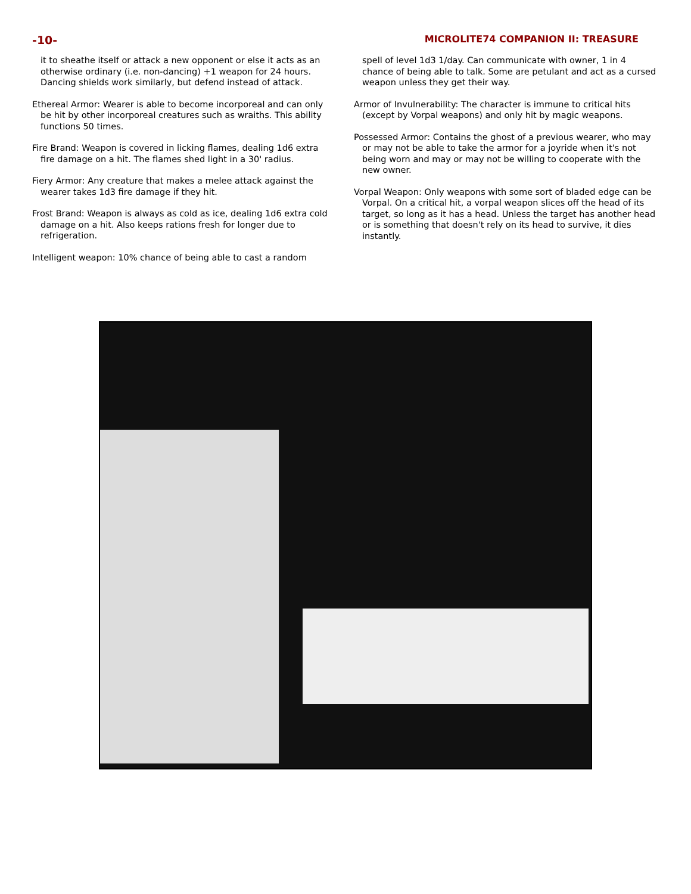-10- MICROLITE74 COMPANION II: TREASURE
it to sheathe itself or attack a new opponent or else it acts as an otherwise ordinary (i.e. non-dancing) +1 weapon for 24 hours. Dancing shields work similarly, but defend instead of attack.
Ethereal Armor: Wearer is able to become incorporeal and can only be hit by other incorporeal creatures such as wraiths. This ability functions 50 times.
Fire Brand: Weapon is covered in licking flames, dealing 1d6 extra fire damage on a hit. The flames shed light in a 30' radius.
Fiery Armor: Any creature that makes a melee attack against the wearer takes 1d3 fire damage if they hit.
Frost Brand: Weapon is always as cold as ice, dealing 1d6 extra cold damage on a hit. Also keeps rations fresh for longer due to refrigeration.
Intelligent weapon: 10% chance of being able to cast a random
spell of level 1d3 1/day. Can communicate with owner, 1 in 4 chance of being able to talk. Some are petulant and act as a cursed weapon unless they get their way.
Armor of Invulnerability: The character is immune to critical hits (except by Vorpal weapons) and only hit by magic weapons.
Possessed Armor: Contains the ghost of a previous wearer, who may or may not be able to take the armor for a joyride when it's not being worn and may or may not be willing to cooperate with the new owner.
Vorpal Weapon: Only weapons with some sort of bladed edge can be Vorpal. On a critical hit, a vorpal weapon slices off the head of its target, so long as it has a head. Unless the target has another head or is something that doesn't rely on its head to survive, it dies instantly.